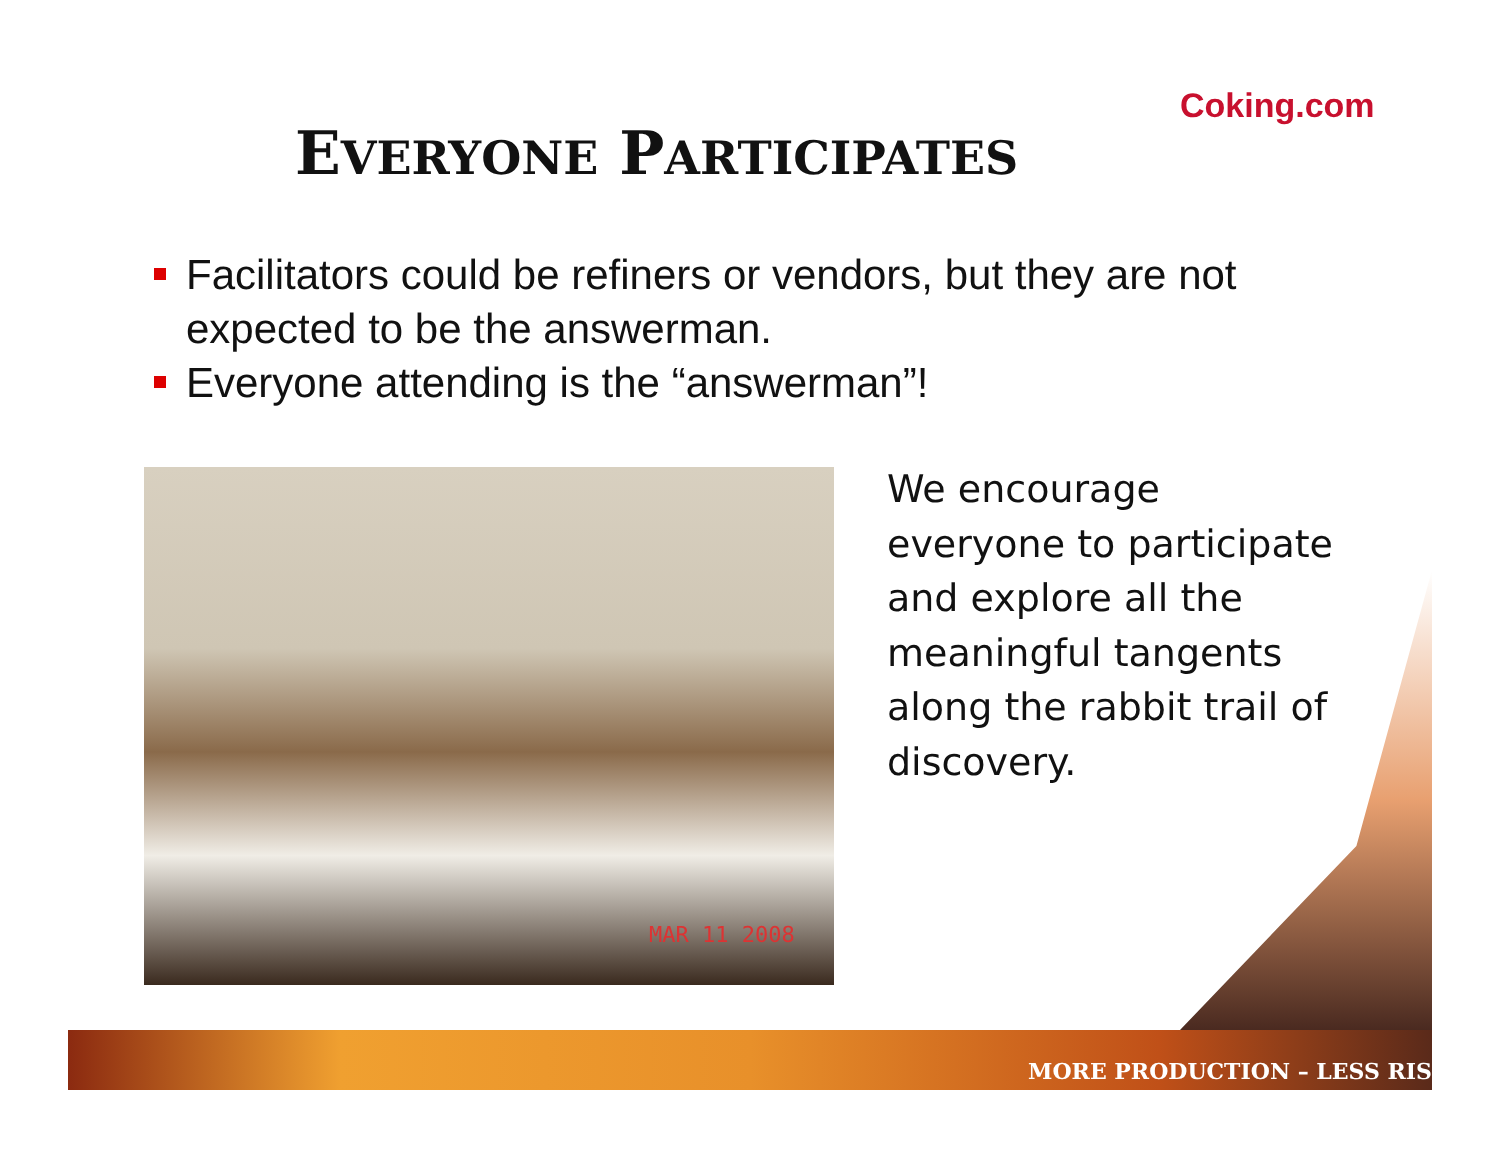Coking.com
EVERYONE PARTICIPATES
Facilitators could be refiners or vendors, but they are not expected to be the answerman.
Everyone attending is the “answerman”!
MAR 11 2008
We encourage everyone to participate and explore all the meaningful tangents along the rabbit trail of discovery.
MORE PRODUCTION – LESS RIS